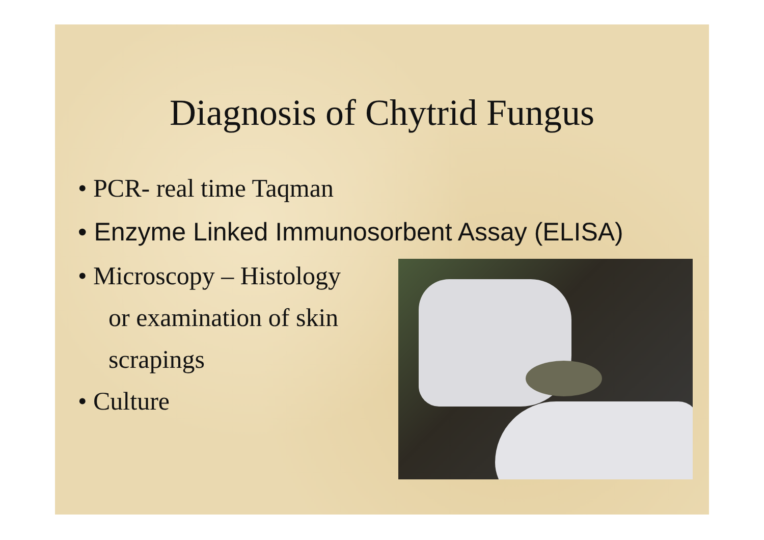Diagnosis of Chytrid Fungus
• PCR- real time Taqman
• Enzyme Linked Immunosorbent Assay (ELISA)
• Microscopy – Histology
or examination of skin
scrapings
• Culture